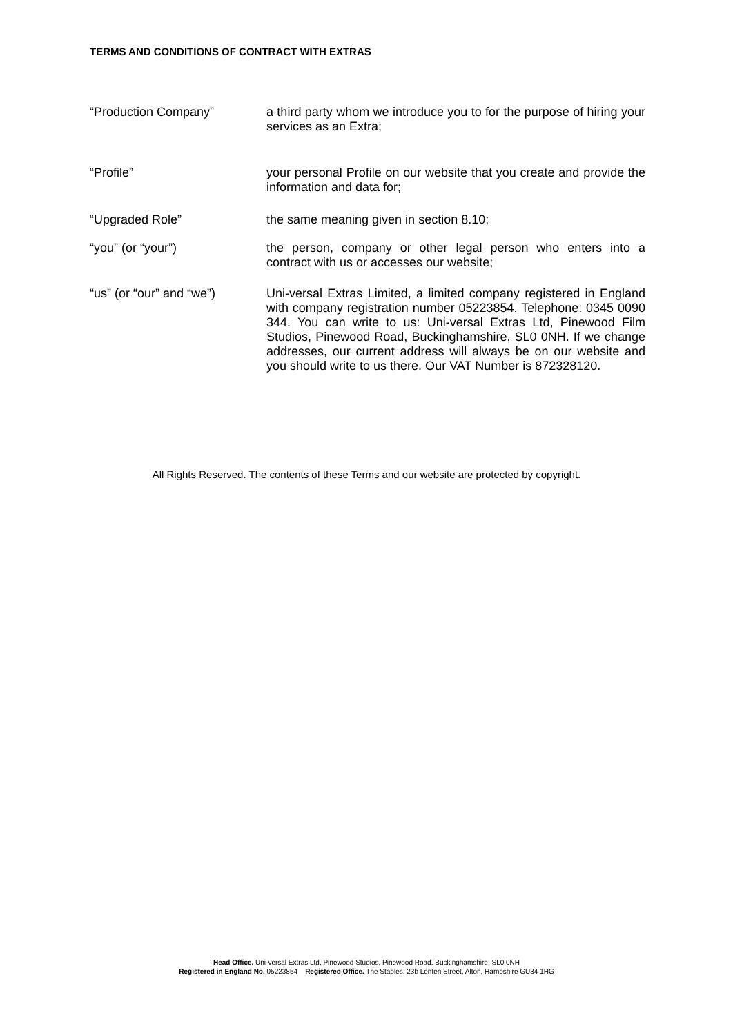TERMS AND CONDITIONS OF CONTRACT WITH EXTRAS
“Production Company” a third party whom we introduce you to for the purpose of hiring your services as an Extra;
“Profile” your personal Profile on our website that you create and provide the information and data for;
“Upgraded Role” the same meaning given in section 8.10;
“you” (or “your”) the person, company or other legal person who enters into a contract with us or accesses our website;
“us” (or “our” and “we”)
Uni-versal Extras Limited, a limited company registered in England with company registration number 05223854. Telephone: 0345 0090 344. You can write to us: Uni-versal Extras Ltd, Pinewood Film Studios, Pinewood Road, Buckinghamshire, SL0 0NH. If we change addresses, our current address will always be on our website and you should write to us there. Our VAT Number is 872328120.
All Rights Reserved. The contents of these Terms and our website are protected by copyright.
Head Office. Uni-versal Extras Ltd, Pinewood Studios, Pinewood Road, Buckinghamshire, SL0 0NH
Registered in England No. 05223854 Registered Office. The Stables, 23b Lenten Street, Alton, Hampshire GU34 1HG